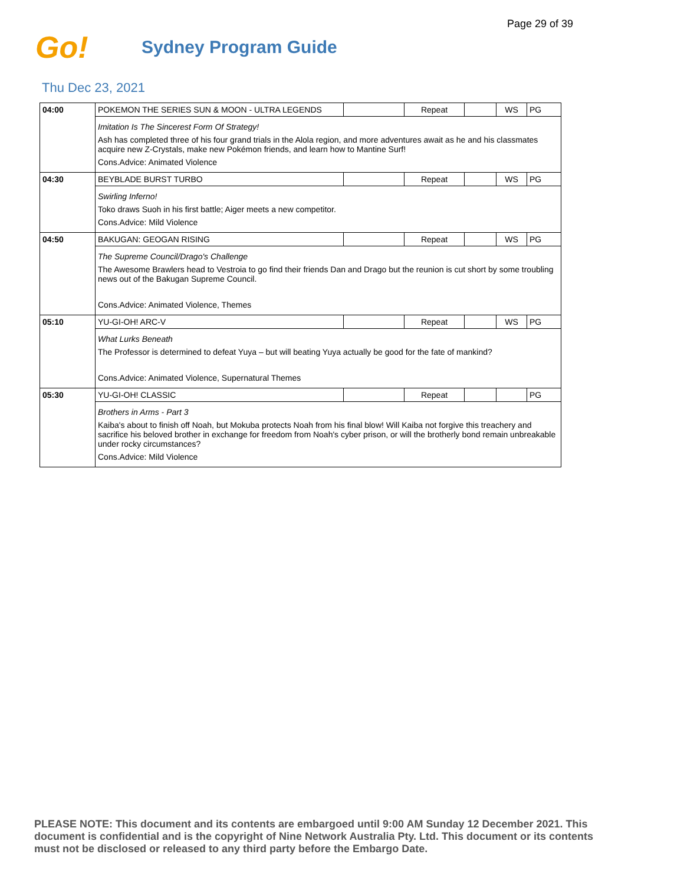Page 29 of 39
Go!
Sydney Program Guide
Thu Dec 23, 2021
| 04:00 | POKEMON THE SERIES SUN & MOON - ULTRA LEGENDS | | Repeat | | WS | PG |
| | Imitation Is The Sincerest Form Of Strategy! Ash has completed three of his four grand trials in the Alola region, and more adventures await as he and his classmates acquire new Z-Crystals, make new Pokémon friends, and learn how to Mantine Surf! Cons.Advice: Animated Violence | | | | | |
| 04:30 | BEYBLADE BURST TURBO | | Repeat | | WS | PG |
| | Swirling Inferno! Toko draws Suoh in his first battle; Aiger meets a new competitor. Cons.Advice: Mild Violence | | | | | |
| 04:50 | BAKUGAN: GEOGAN RISING | | Repeat | | WS | PG |
| | The Supreme Council/Drago's Challenge The Awesome Brawlers head to Vestroia to go find their friends Dan and Drago but the reunion is cut short by some troubling news out of the Bakugan Supreme Council. Cons.Advice: Animated Violence, Themes | | | | | |
| 05:10 | YU-GI-OH! ARC-V | | Repeat | | WS | PG |
| | What Lurks Beneath The Professor is determined to defeat Yuya – but will beating Yuya actually be good for the fate of mankind? Cons.Advice: Animated Violence, Supernatural Themes | | | | | |
| 05:30 | YU-GI-OH! CLASSIC | | Repeat | | | PG |
| | Brothers in Arms - Part 3 Kaiba's about to finish off Noah, but Mokuba protects Noah from his final blow! Will Kaiba not forgive this treachery and sacrifice his beloved brother in exchange for freedom from Noah's cyber prison, or will the brotherly bond remain unbreakable under rocky circumstances? Cons.Advice: Mild Violence | | | | | |
PLEASE NOTE: This document and its contents are embargoed until 9:00 AM Sunday 12 December 2021. This document is confidential and is the copyright of Nine Network Australia Pty. Ltd. This document or its contents must not be disclosed or released to any third party before the Embargo Date.